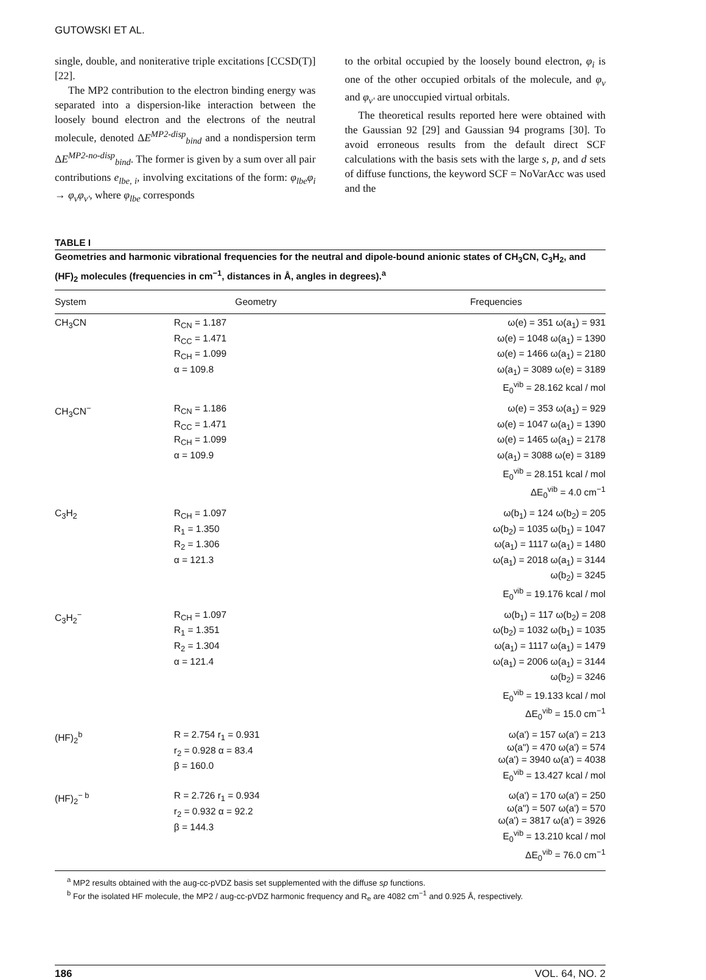GUTOWSKI ET AL.
single, double, and noniterative triple excitations [CCSD(T)] [22].
The MP2 contribution to the electron binding energy was separated into a dispersion-like interaction between the loosely bound electron and the electrons of the neutral molecule, denoted ΔE<sup>MP2-disp</sup><sub>bind</sub> and a nondispersion term ΔE<sup>MP2-no-disp</sup><sub>bind</sub>. The former is given by a sum over all pair contributions e<sub>lbe, i</sub>, involving excitations of the form: φ<sub>lbe</sub>φ<sub>i</sub> → φ<sub>v</sub>φ<sub>v'</sub>, where φ<sub>lbe</sub> corresponds
to the orbital occupied by the loosely bound electron, φ<sub>i</sub> is one of the other occupied orbitals of the molecule, and φ<sub>v</sub> and φ<sub>v'</sub> are unoccupied virtual orbitals.
The theoretical results reported here were obtained with the Gaussian 92 [29] and Gaussian 94 programs [30]. To avoid erroneous results from the default direct SCF calculations with the basis sets with the large s, p, and d sets of diffuse functions, the keyword SCF = NoVarAcc was used and the
TABLE I
Geometries and harmonic vibrational frequencies for the neutral and dipole-bound anionic states of CH<sub>3</sub>CN, C<sub>3</sub>H<sub>2</sub>, and (HF)<sub>2</sub> molecules (frequencies in cm<sup>−1</sup>, distances in Å, angles in degrees).<sup>a</sup>
| System | Geometry | Frequencies |
| --- | --- | --- |
| CH<sub>3</sub>CN | R<sub>CN</sub> = 1.187 R<sub>CC</sub> = 1.471 R<sub>CH</sub> = 1.099 α = 109.8 | ω(e) = 351 ω(a<sub>1</sub>) = 931 ω(e) = 1048 ω(a<sub>1</sub>) = 1390 ω(e) = 1466 ω(a<sub>1</sub>) = 2180 ω(a<sub>1</sub>) = 3089 ω(e) = 3189 E<sub>0</sub><sup>vib</sup> = 28.162 kcal / mol |
| CH<sub>3</sub>CN<sup>−</sup> | R<sub>CN</sub> = 1.186 R<sub>CC</sub> = 1.471 R<sub>CH</sub> = 1.099 α = 109.9 | ω(e) = 353 ω(a<sub>1</sub>) = 929 ω(e) = 1047 ω(a<sub>1</sub>) = 1390 ω(e) = 1465 ω(a<sub>1</sub>) = 2178 ω(a<sub>1</sub>) = 3088 ω(e) = 3189 E<sub>0</sub><sup>vib</sup> = 28.151 kcal / mol ΔE<sub>0</sub><sup>vib</sup> = 4.0 cm<sup>−1</sup> |
| C<sub>3</sub>H<sub>2</sub> | R<sub>CH</sub> = 1.097 R<sub>1</sub> = 1.350 R<sub>2</sub> = 1.306 α = 121.3 | ω(b<sub>1</sub>) = 124 ω(b<sub>2</sub>) = 205 ω(b<sub>2</sub>) = 1035 ω(b<sub>1</sub>) = 1047 ω(a<sub>1</sub>) = 1117 ω(a<sub>1</sub>) = 1480 ω(a<sub>1</sub>) = 2018 ω(a<sub>1</sub>) = 3144 ω(b<sub>2</sub>) = 3245 E<sub>0</sub><sup>vib</sup> = 19.176 kcal / mol |
| C<sub>3</sub>H<sub>2</sub><sup>−</sup> | R<sub>CH</sub> = 1.097 R<sub>1</sub> = 1.351 R<sub>2</sub> = 1.304 α = 121.4 | ω(b<sub>1</sub>) = 117 ω(b<sub>2</sub>) = 208 ω(b<sub>2</sub>) = 1032 ω(b<sub>1</sub>) = 1035 ω(a<sub>1</sub>) = 1117 ω(a<sub>1</sub>) = 1479 ω(a<sub>1</sub>) = 2006 ω(a<sub>1</sub>) = 3144 ω(b<sub>2</sub>) = 3246 E<sub>0</sub><sup>vib</sup> = 19.133 kcal / mol ΔE<sub>0</sub><sup>vib</sup> = 15.0 cm<sup>−1</sup> |
| (HF)<sub>2</sub><sup>b</sup> | R = 2.754 r<sub>1</sub> = 0.931 r<sub>2</sub> = 0.928 α = 83.4 β = 160.0 | ω(a') = 157 ω(a') = 213 ω(a") = 470 ω(a') = 574 ω(a') = 3940 ω(a') = 4038 E<sub>0</sub><sup>vib</sup> = 13.427 kcal / mol |
| (HF)<sub>2</sub><sup>− b</sup> | R = 2.726 r<sub>1</sub> = 0.934 r<sub>2</sub> = 0.932 α = 92.2 β = 144.3 | ω(a') = 170 ω(a') = 250 ω(a") = 507 ω(a') = 570 ω(a') = 3817 ω(a') = 3926 E<sub>0</sub><sup>vib</sup> = 13.210 kcal / mol ΔE<sub>0</sub><sup>vib</sup> = 76.0 cm<sup>−1</sup> |
<sup>a</sup> MP2 results obtained with the aug-cc-pVDZ basis set supplemented with the diffuse sp functions.
<sup>b</sup> For the isolated HF molecule, the MP2 / aug-cc-pVDZ harmonic frequency and R<sub>e</sub> are 4082 cm<sup>−1</sup> and 0.925 Å, respectively.
186 VOL. 64, NO. 2